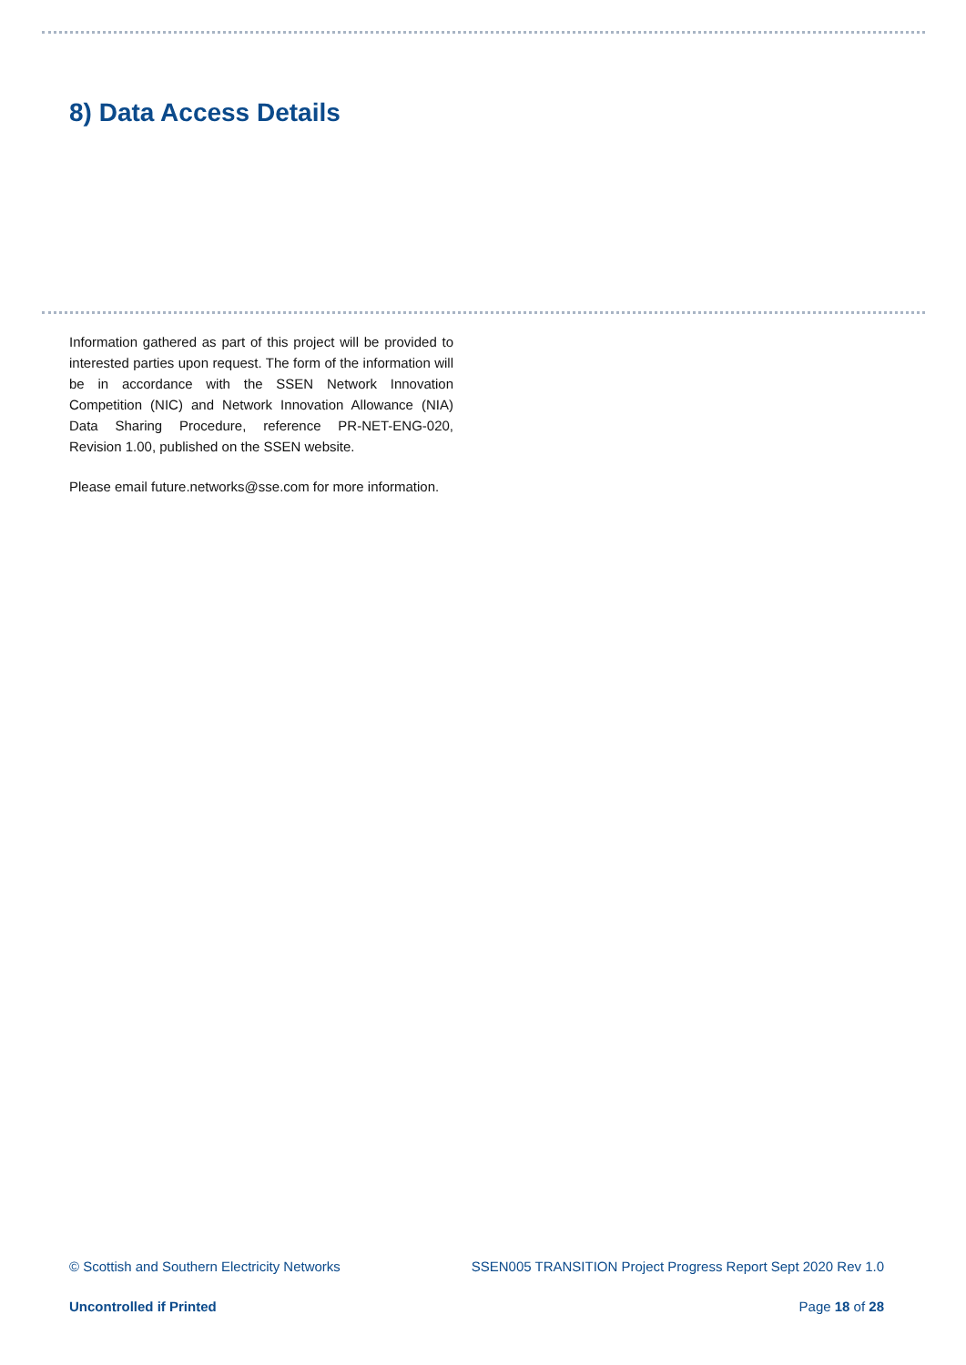8) Data Access Details
Information gathered as part of this project will be provided to interested parties upon request. The form of the information will be in accordance with the SSEN Network Innovation Competition (NIC) and Network Innovation Allowance (NIA) Data Sharing Procedure, reference PR-NET-ENG-020, Revision 1.00, published on the SSEN website.
Please email future.networks@sse.com for more information.
© Scottish and Southern Electricity Networks SSEN005 TRANSITION Project Progress Report Sept 2020 Rev 1.0
Uncontrolled if Printed Page 18 of 28